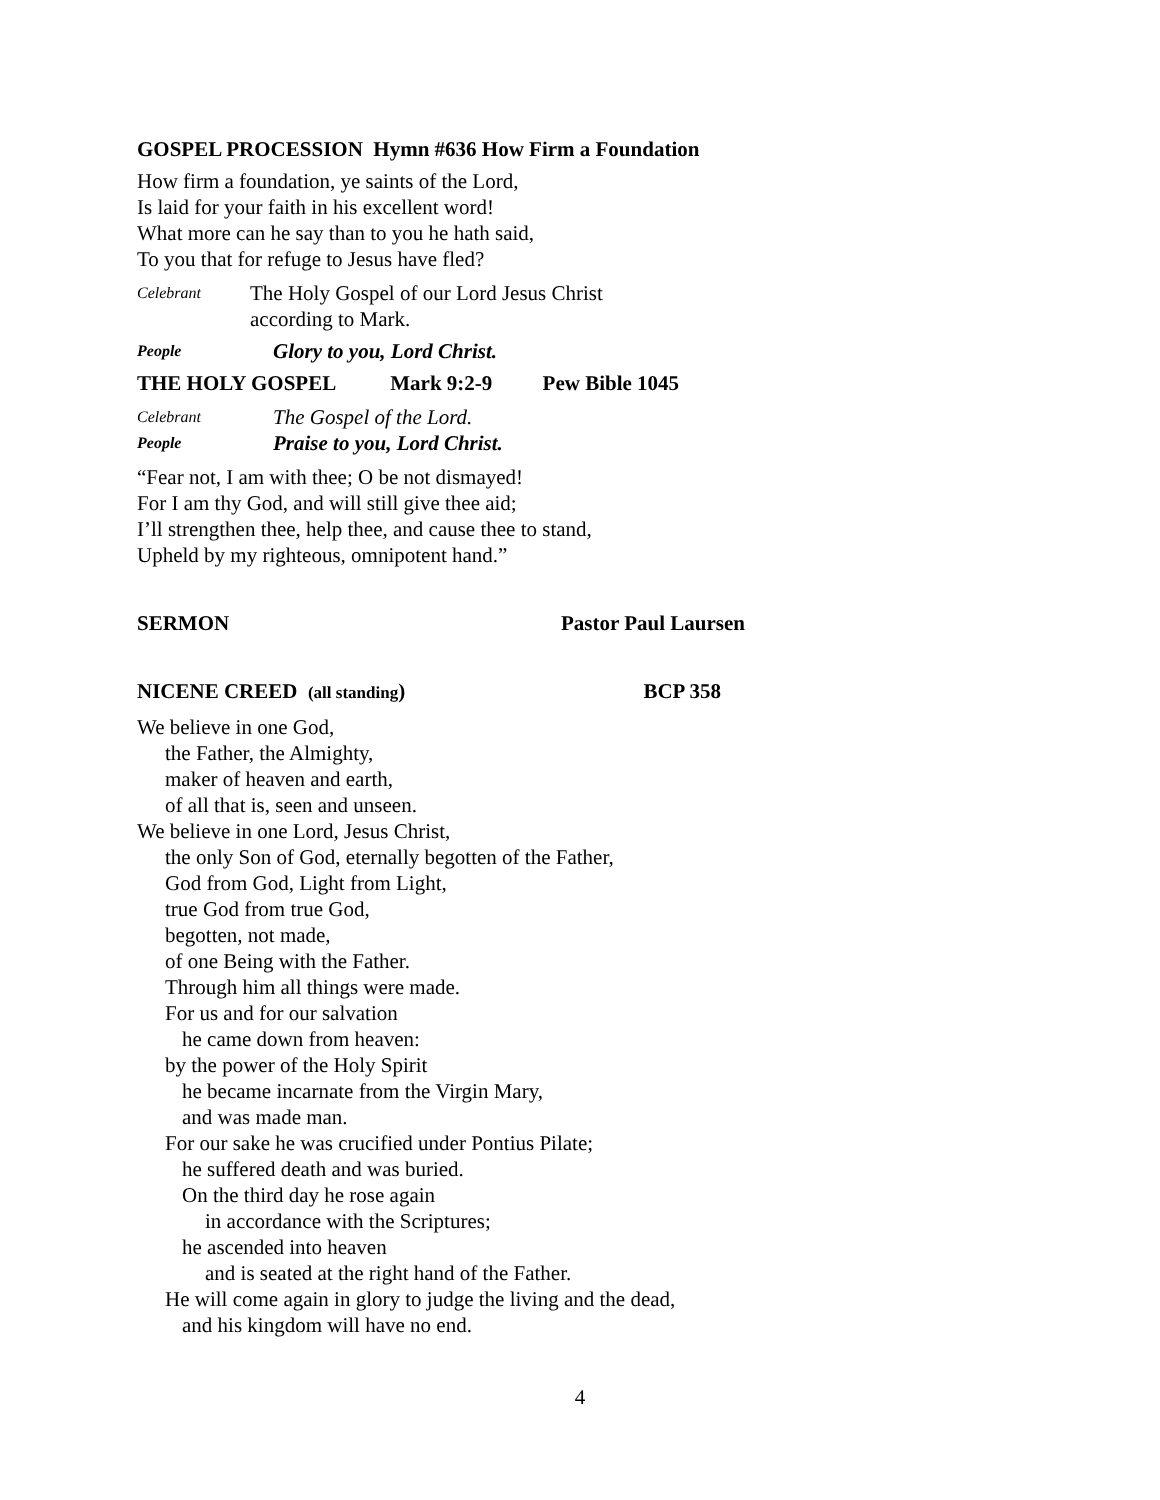GOSPEL PROCESSION Hymn #636 How Firm a Foundation
How firm a foundation, ye saints of the Lord,
Is laid for your faith in his excellent word!
What more can he say than to you he hath said,
To you that for refuge to Jesus have fled?
Celebrant The Holy Gospel of our Lord Jesus Christ
according to Mark.
People Glory to you, Lord Christ.
THE HOLY GOSPEL Mark 9:2-9 Pew Bible 1045
Celebrant The Gospel of the Lord.
People Praise to you, Lord Christ.
“Fear not, I am with thee; O be not dismayed!
For I am thy God, and will still give thee aid;
I’ll strengthen thee, help thee, and cause thee to stand,
Upheld by my righteous, omnipotent hand.”
SERMON Pastor Paul Laursen
NICENE CREED (all standing) BCP 358
We believe in one God,
the Father, the Almighty,
maker of heaven and earth,
of all that is, seen and unseen.
We believe in one Lord, Jesus Christ,
the only Son of God, eternally begotten of the Father,
God from God, Light from Light,
true God from true God,
begotten, not made,
of one Being with the Father.
Through him all things were made.
For us and for our salvation
he came down from heaven:
by the power of the Holy Spirit
he became incarnate from the Virgin Mary,
and was made man.
For our sake he was crucified under Pontius Pilate;
he suffered death and was buried.
On the third day he rose again
in accordance with the Scriptures;
he ascended into heaven
and is seated at the right hand of the Father.
He will come again in glory to judge the living and the dead,
and his kingdom will have no end.
4